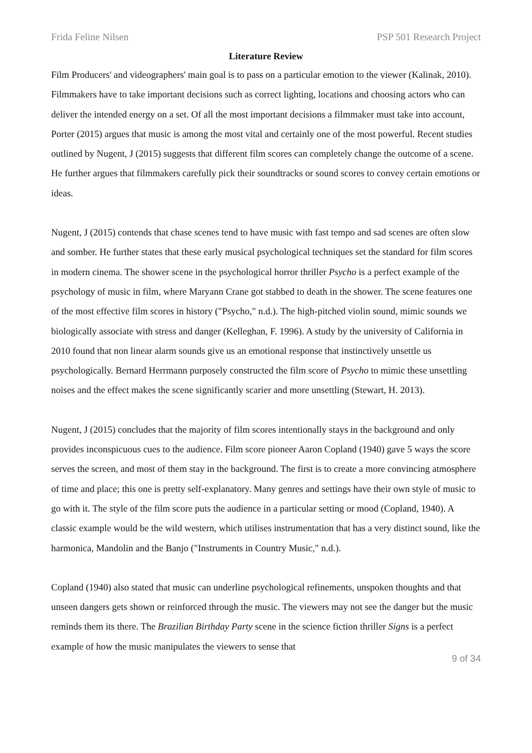Frida Feline Nilsen PSP 501 Research Project
Literature Review
Film Producers' and videographers' main goal is to pass on a particular emotion to the viewer (Kalinak, 2010). Filmmakers have to take important decisions such as correct lighting, locations and choosing actors who can deliver the intended energy on a set. Of all the most important decisions a filmmaker must take into account, Porter (2015) argues that music is among the most vital and certainly one of the most powerful. Recent studies outlined by Nugent, J (2015) suggests that different film scores can completely change the outcome of a scene. He further argues that filmmakers carefully pick their soundtracks or sound scores to convey certain emotions or ideas.
Nugent, J (2015) contends that chase scenes tend to have music with fast tempo and sad scenes are often slow and somber. He further states that these early musical psychological techniques set the standard for film scores in modern cinema. The shower scene in the psychological horror thriller Psycho is a perfect example of the psychology of music in film, where Maryann Crane got stabbed to death in the shower. The scene features one of the most effective film scores in history ("Psycho," n.d.). The high-pitched violin sound, mimic sounds we biologically associate with stress and danger (Kelleghan, F. 1996). A study by the university of California in 2010 found that non linear alarm sounds give us an emotional response that instinctively unsettle us psychologically. Bernard Herrmann purposely constructed the film score of Psycho to mimic these unsettling noises and the effect makes the scene significantly scarier and more unsettling (Stewart, H. 2013).
Nugent, J (2015) concludes that the majority of film scores intentionally stays in the background and only provides inconspicuous cues to the audience. Film score pioneer Aaron Copland (1940) gave 5 ways the score serves the screen, and most of them stay in the background. The first is to create a more convincing atmosphere of time and place; this one is pretty self-explanatory. Many genres and settings have their own style of music to go with it. The style of the film score puts the audience in a particular setting or mood (Copland, 1940). A classic example would be the wild western, which utilises instrumentation that has a very distinct sound, like the harmonica, Mandolin and the Banjo ("Instruments in Country Music," n.d.).
Copland (1940) also stated that music can underline psychological refinements, unspoken thoughts and that unseen dangers gets shown or reinforced through the music. The viewers may not see the danger but the music reminds them its there. The Brazilian Birthday Party scene in the science fiction thriller Signs is a perfect example of how the music manipulates the viewers to sense that
9 of 34